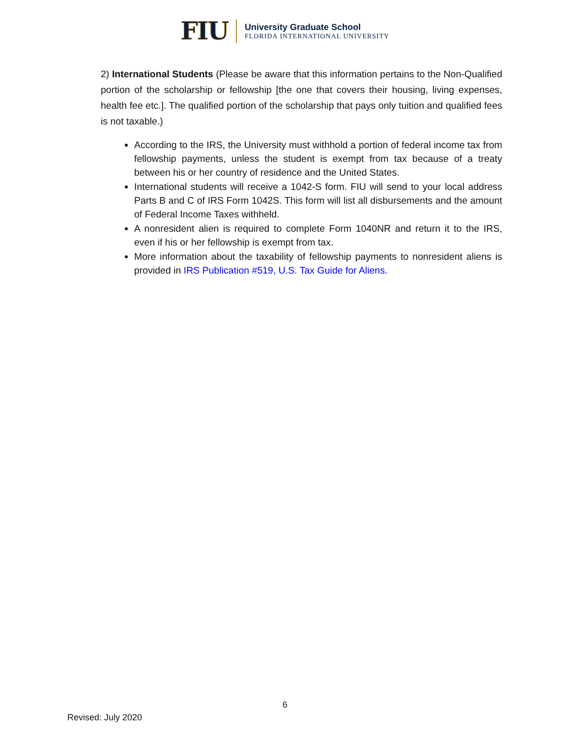FIU
University Graduate School
FLORIDA INTERNATIONAL UNIVERSITY
2) International Students (Please be aware that this information pertains to the Non-Qualified portion of the scholarship or fellowship [the one that covers their housing, living expenses, health fee etc.]. The qualified portion of the scholarship that pays only tuition and qualified fees is not taxable.)
According to the IRS, the University must withhold a portion of federal income tax from fellowship payments, unless the student is exempt from tax because of a treaty between his or her country of residence and the United States.
International students will receive a 1042-S form. FIU will send to your local address Parts B and C of IRS Form 1042S. This form will list all disbursements and the amount of Federal Income Taxes withheld.
A nonresident alien is required to complete Form 1040NR and return it to the IRS, even if his or her fellowship is exempt from tax.
More information about the taxability of fellowship payments to nonresident aliens is provided in IRS Publication #519, U.S. Tax Guide for Aliens.
6
Revised: July 2020